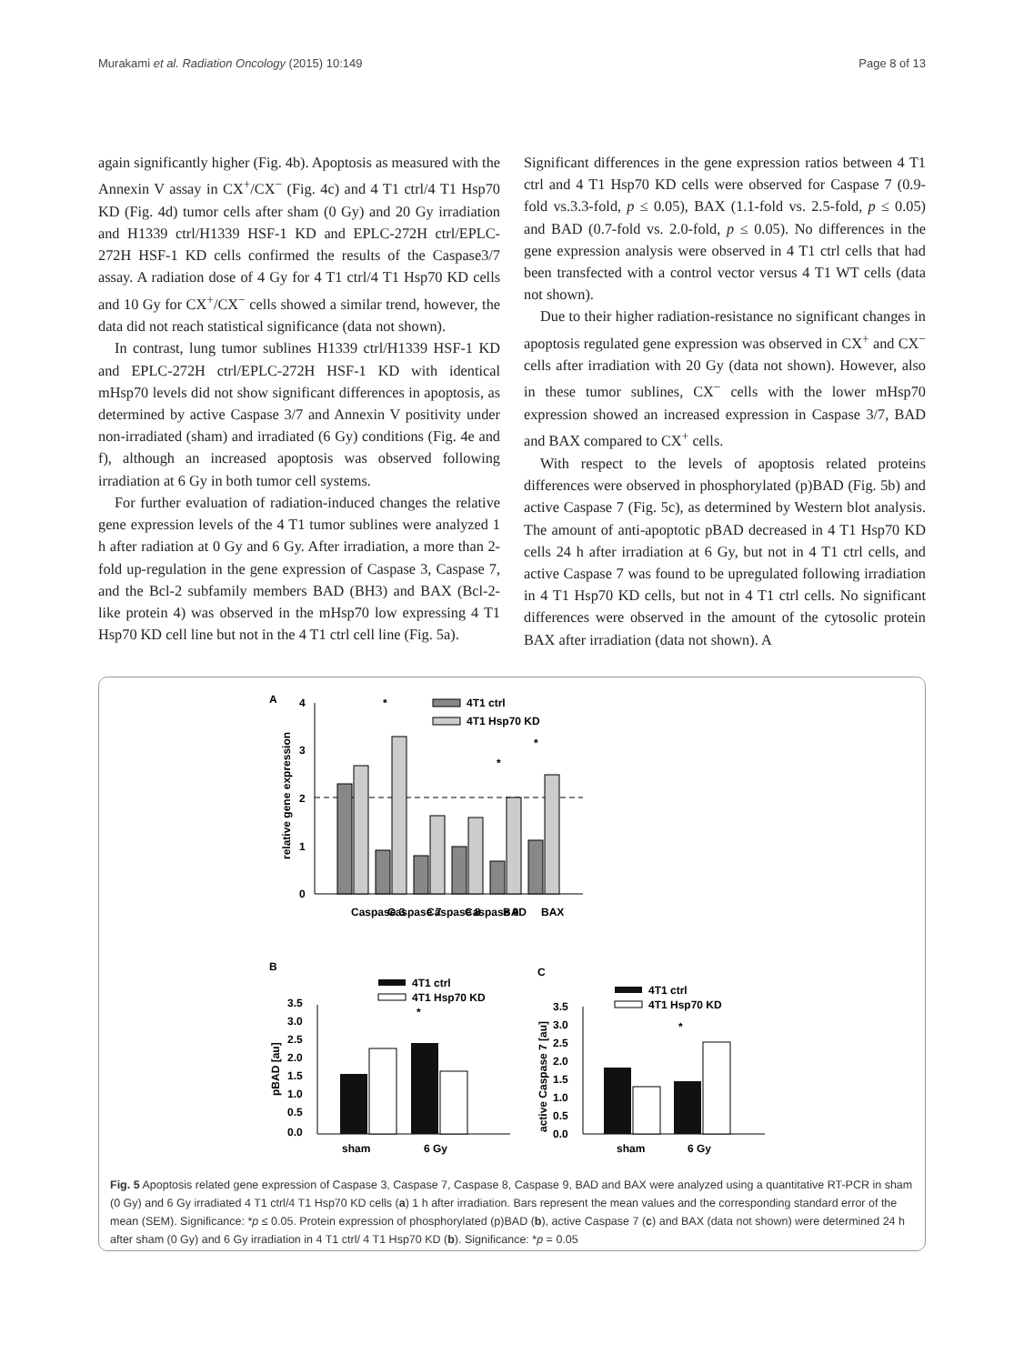Murakami et al. Radiation Oncology (2015) 10:149 Page 8 of 13
again significantly higher (Fig. 4b). Apoptosis as measured with the Annexin V assay in CX<sup>+</sup>/CX<sup>−</sup> (Fig. 4c) and 4 T1 ctrl/4 T1 Hsp70 KD (Fig. 4d) tumor cells after sham (0 Gy) and 20 Gy irradiation and H1339 ctrl/H1339 HSF-1 KD and EPLC-272H ctrl/EPLC-272H HSF-1 KD cells confirmed the results of the Caspase3/7 assay. A radiation dose of 4 Gy for 4 T1 ctrl/4 T1 Hsp70 KD cells and 10 Gy for CX<sup>+</sup>/CX<sup>−</sup> cells showed a similar trend, however, the data did not reach statistical significance (data not shown).
In contrast, lung tumor sublines H1339 ctrl/H1339 HSF-1 KD and EPLC-272H ctrl/EPLC-272H HSF-1 KD with identical mHsp70 levels did not show significant differences in apoptosis, as determined by active Caspase 3/7 and Annexin V positivity under non-irradiated (sham) and irradiated (6 Gy) conditions (Fig. 4e and f), although an increased apoptosis was observed following irradiation at 6 Gy in both tumor cell systems.
For further evaluation of radiation-induced changes the relative gene expression levels of the 4 T1 tumor sublines were analyzed 1 h after radiation at 0 Gy and 6 Gy. After irradiation, a more than 2-fold up-regulation in the gene expression of Caspase 3, Caspase 7, and the Bcl-2 subfamily members BAD (BH3) and BAX (Bcl-2-like protein 4) was observed in the mHsp70 low expressing 4 T1 Hsp70 KD cell line but not in the 4 T1 ctrl cell line (Fig. 5a).
Significant differences in the gene expression ratios between 4 T1 ctrl and 4 T1 Hsp70 KD cells were observed for Caspase 7 (0.9-fold vs.3.3-fold, p ≤ 0.05), BAX (1.1-fold vs. 2.5-fold, p ≤ 0.05) and BAD (0.7-fold vs. 2.0-fold, p ≤ 0.05). No differences in the gene expression analysis were observed in 4 T1 ctrl cells that had been transfected with a control vector versus 4 T1 WT cells (data not shown).
Due to their higher radiation-resistance no significant changes in apoptosis regulated gene expression was observed in CX<sup>+</sup> and CX<sup>−</sup> cells after irradiation with 20 Gy (data not shown). However, also in these tumor sublines, CX<sup>−</sup> cells with the lower mHsp70 expression showed an increased expression in Caspase 3/7, BAD and BAX compared to CX<sup>+</sup> cells.
With respect to the levels of apoptosis related proteins differences were observed in phosphorylated (p)BAD (Fig. 5b) and active Caspase 7 (Fig. 5c), as determined by Western blot analysis. The amount of anti-apoptotic pBAD decreased in 4 T1 Hsp70 KD cells 24 h after irradiation at 6 Gy, but not in 4 T1 ctrl cells, and active Caspase 7 was found to be upregulated following irradiation in 4 T1 Hsp70 KD cells, but not in 4 T1 ctrl cells. No significant differences were observed in the amount of the cytosolic protein BAX after irradiation (data not shown). A
A
4
3
2
1
0
relative gene expression
4T1 ctrl
4T1 Hsp70 KD
*
*
*
Caspase 3
Caspase 7
Caspase 8
Caspase 9
BAD
BAX
B
C
4T1 ctrl
4T1 Hsp70 KD
pBAD [au]
3.5
3.0
2.5
2.0
1.5
1.0
0.5
0.0
*
sham
6 Gy
4T1 ctrl
4T1 Hsp70 KD
active Caspase 7 [au]
3.5
3.0
2.5
2.0
1.5
1.0
0.5
0.0
*
sham
6 Gy
Fig. 5 Apoptosis related gene expression of Caspase 3, Caspase 7, Caspase 8, Caspase 9, BAD and BAX were analyzed using a quantitative RT-PCR in sham (0 Gy) and 6 Gy irradiated 4 T1 ctrl/4 T1 Hsp70 KD cells (a) 1 h after irradiation. Bars represent the mean values and the corresponding standard error of the mean (SEM). Significance: *p ≤ 0.05. Protein expression of phosphorylated (p)BAD (b), active Caspase 7 (c) and BAX (data not shown) were determined 24 h after sham (0 Gy) and 6 Gy irradiation in 4 T1 ctrl/ 4 T1 Hsp70 KD (b). Significance: *p = 0.05